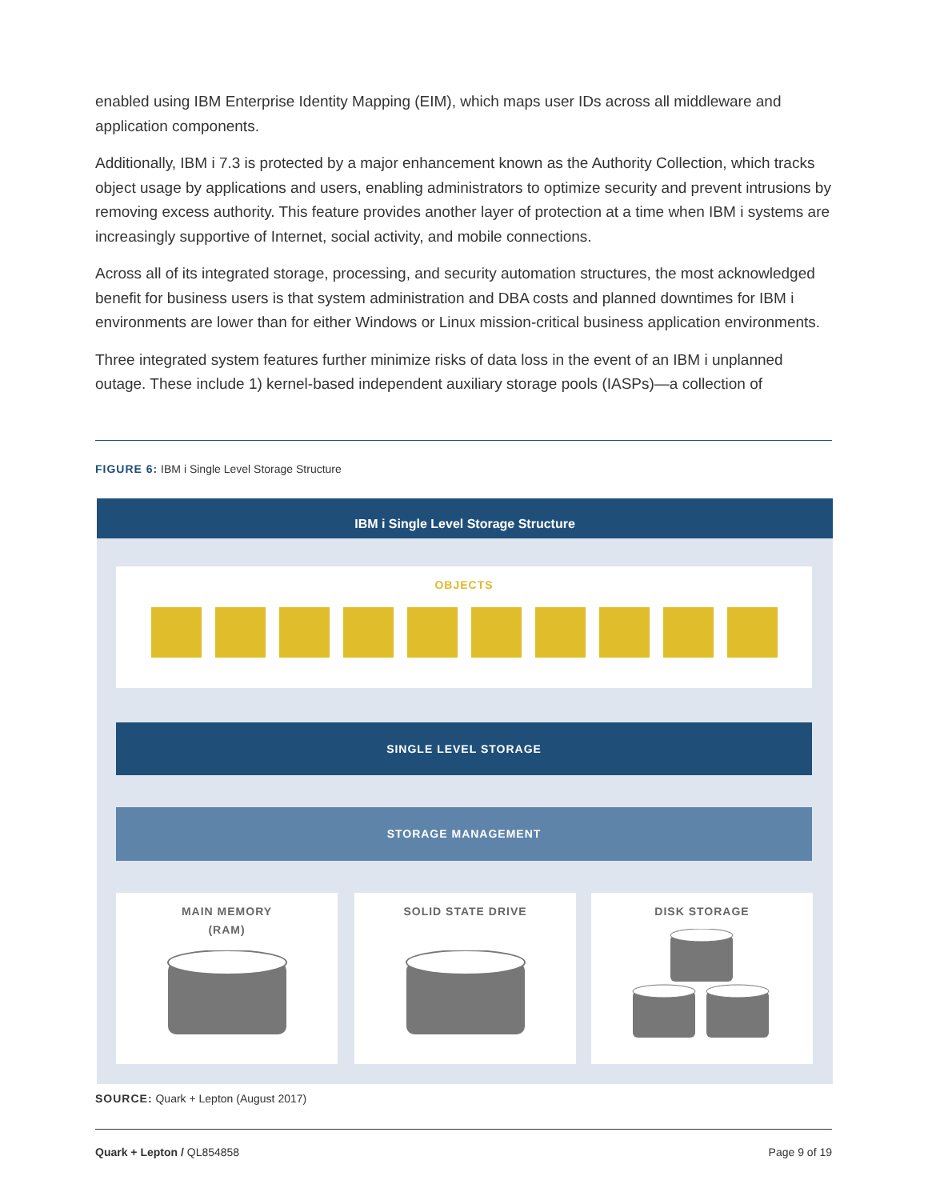enabled using IBM Enterprise Identity Mapping (EIM), which maps user IDs across all middleware and application components.
Additionally, IBM i 7.3 is protected by a major enhancement known as the Authority Collection, which tracks object usage by applications and users, enabling administrators to optimize security and prevent intrusions by removing excess authority. This feature provides another layer of protection at a time when IBM i systems are increasingly supportive of Internet, social activity, and mobile connections.
Across all of its integrated storage, processing, and security automation structures, the most acknowledged benefit for business users is that system administration and DBA costs and planned downtimes for IBM i environments are lower than for either Windows or Linux mission-critical business application environments.
Three integrated system features further minimize risks of data loss in the event of an IBM i unplanned outage. These include 1) kernel-based independent auxiliary storage pools (IASPs)—a collection of
FIGURE 6: IBM i Single Level Storage Structure
IBM i Single Level Storage Structure
OBJECTS
SINGLE LEVEL STORAGE
STORAGE MANAGEMENT
MAIN MEMORY
(RAM)
SOLID STATE DRIVE DISK STORAGE
SOURCE: Quark + Lepton (August 2017)
Quark + Lepton / QL854858 Page 9 of 19